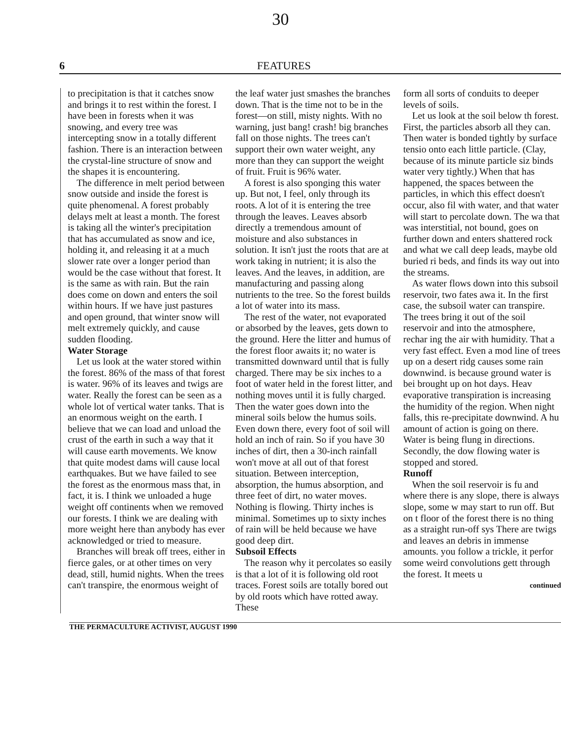30
6 FEATURES
to precipitation is that it catches snow and brings it to rest within the forest. I have been in forests when it was snowing, and every tree was intercepting snow in a totally different fashion. There is an interaction between the crystal-line structure of snow and the shapes it is encountering.
The difference in melt period between snow outside and inside the forest is quite phenomenal. A forest probably delays melt at least a month. The forest is taking all the winter's precipitation that has accumulated as snow and ice, holding it, and releasing it at a much slower rate over a longer period than would be the case without that forest. It is the same as with rain. But the rain does come on down and enters the soil within hours. If we have just pastures and open ground, that winter snow will melt extremely quickly, and cause sudden flooding.
Water Storage
Let us look at the water stored within the forest. 86% of the mass of that forest is water. 96% of its leaves and twigs are water. Really the forest can be seen as a whole lot of vertical water tanks. That is an enormous weight on the earth. I believe that we can load and unload the crust of the earth in such a way that it will cause earth movements. We know that quite modest dams will cause local earthquakes. But we have failed to see the forest as the enormous mass that, in fact, it is. I think we unloaded a huge weight off continents when we removed our forests. I think we are dealing with more weight here than anybody has ever acknowledged or tried to measure.
Branches will break off trees, either in fierce gales, or at other times on very dead, still, humid nights. When the trees can't transpire, the enormous weight of
the leaf water just smashes the branches down. That is the time not to be in the forest—on still, misty nights. With no warning, just bang! crash! big branches fall on those nights. The trees can't support their own water weight, any more than they can support the weight of fruit. Fruit is 96% water.
A forest is also sponging this water up. But not, I feel, only through its roots. A lot of it is entering the tree through the leaves. Leaves absorb directly a tremendous amount of moisture and also substances in solution. It isn't just the roots that are at work taking in nutrient; it is also the leaves. And the leaves, in addition, are manufacturing and passing along nutrients to the tree. So the forest builds a lot of water into its mass.
The rest of the water, not evaporated or absorbed by the leaves, gets down to the ground. Here the litter and humus of the forest floor awaits it; no water is transmitted downward until that is fully charged. There may be six inches to a foot of water held in the forest litter, and nothing moves until it is fully charged. Then the water goes down into the mineral soils below the humus soils. Even down there, every foot of soil will hold an inch of rain. So if you have 30 inches of dirt, then a 30-inch rainfall won't move at all out of that forest situation. Between interception, absorption, the humus absorption, and three feet of dirt, no water moves. Nothing is flowing. Thirty inches is minimal. Sometimes up to sixty inches of rain will be held because we have good deep dirt.
Subsoil Effects
The reason why it percolates so easily is that a lot of it is following old root traces. Forest soils are totally bored out by old roots which have rotted away. These
form all sorts of conduits to deeper levels of soils.
Let us look at the soil below th forest. First, the particles absorb all they can. Then water is bonded tightly by surface tensio onto each little particle. (Clay, because of its minute particle siz binds water very tightly.) When that has happened, the spaces between the particles, in which this effect doesn't occur, also fil with water, and that water will start to percolate down. The wa that was interstitial, not bound, goes on further down and enters shattered rock and what we call deep leads, maybe old buried ri beds, and finds its way out into the streams.
As water flows down into this subsoil reservoir, two fates awa it. In the first case, the subsoil water can transpire. The trees bring it out of the soil reservoir and into the atmosphere, rechar ing the air with humidity. That a very fast effect. Even a mod line of trees up on a desert ridg causes some rain downwind. is because ground water is bei brought up on hot days. Heav evaporative transpiration is increasing the humidity of the region. When night falls, this re-precipitate downwind. A hu amount of action is going on there. Water is being flung in directions. Secondly, the dow flowing water is stopped and stored.
Runoff
When the soil reservoir is fu and where there is any slope, there is always slope, some w may start to run off. But on t floor of the forest there is no thing as a straight run-off sys There are twigs and leaves an debris in immense amounts. you follow a trickle, it perfor some weird convolutions gett through the forest. It meets u
continued
THE PERMACULTURE ACTIVIST, AUGUST 1990